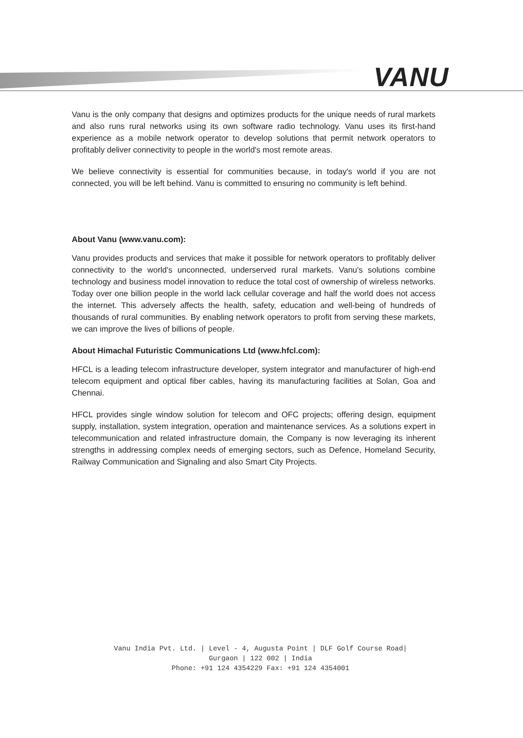VANU
Vanu is the only company that designs and optimizes products for the unique needs of rural markets and also runs rural networks using its own software radio technology. Vanu uses its first-hand experience as a mobile network operator to develop solutions that permit network operators to profitably deliver connectivity to people in the world's most remote areas.
We believe connectivity is essential for communities because, in today's world if you are not connected, you will be left behind. Vanu is committed to ensuring no community is left behind.
About Vanu (www.vanu.com):
Vanu provides products and services that make it possible for network operators to profitably deliver connectivity to the world's unconnected, underserved rural markets. Vanu's solutions combine technology and business model innovation to reduce the total cost of ownership of wireless networks. Today over one billion people in the world lack cellular coverage and half the world does not access the internet. This adversely affects the health, safety, education and well-being of hundreds of thousands of rural communities. By enabling network operators to profit from serving these markets, we can improve the lives of billions of people.
About Himachal Futuristic Communications Ltd (www.hfcl.com):
HFCL is a leading telecom infrastructure developer, system integrator and manufacturer of high-end telecom equipment and optical fiber cables, having its manufacturing facilities at Solan, Goa and Chennai.
HFCL provides single window solution for telecom and OFC projects; offering design, equipment supply, installation, system integration, operation and maintenance services. As a solutions expert in telecommunication and related infrastructure domain, the Company is now leveraging its inherent strengths in addressing complex needs of emerging sectors, such as Defence, Homeland Security, Railway Communication and Signaling and also Smart City Projects.
Vanu India Pvt. Ltd. | Level - 4, Augusta Point | DLF Golf Course Road|
Gurgaon | 122 002 | India
Phone: +91 124 4354229 Fax: +91 124 4354001